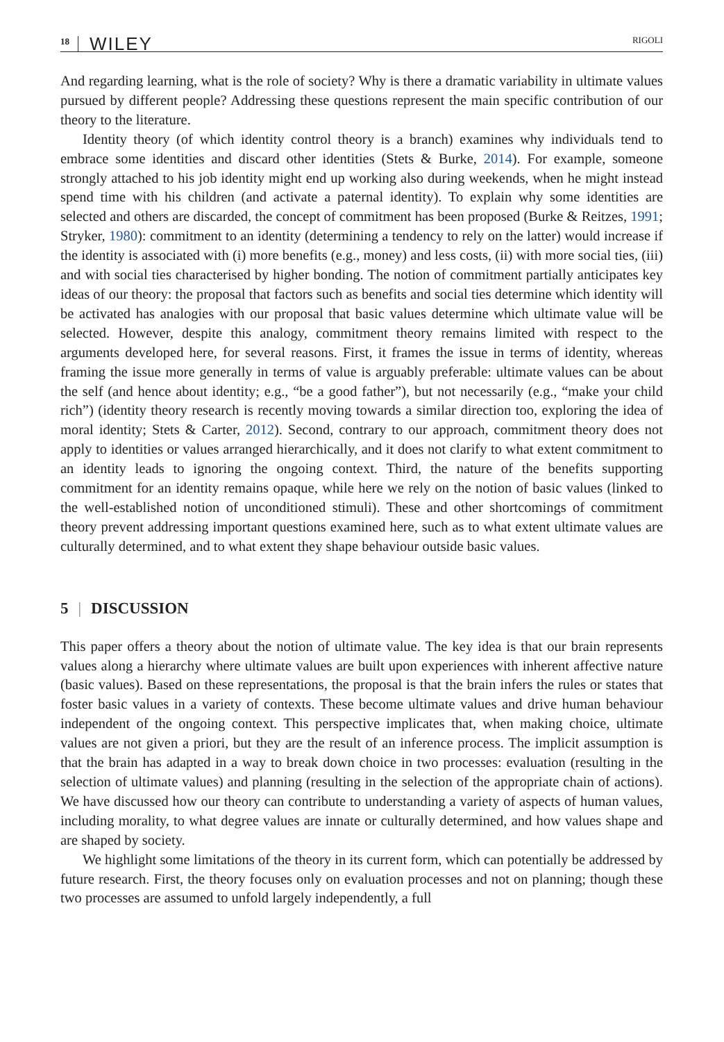18 WILEY RIGOLI
And regarding learning, what is the role of society? Why is there a dramatic variability in ultimate values pursued by different people? Addressing these questions represent the main specific contribution of our theory to the literature.
Identity theory (of which identity control theory is a branch) examines why individuals tend to embrace some identities and discard other identities (Stets & Burke, 2014). For example, someone strongly attached to his job identity might end up working also during weekends, when he might instead spend time with his children (and activate a paternal identity). To explain why some identities are selected and others are discarded, the concept of commitment has been proposed (Burke & Reitzes, 1991; Stryker, 1980): commitment to an identity (determining a tendency to rely on the latter) would increase if the identity is associated with (i) more benefits (e.g., money) and less costs, (ii) with more social ties, (iii) and with social ties characterised by higher bonding. The notion of commitment partially anticipates key ideas of our theory: the proposal that factors such as benefits and social ties determine which identity will be activated has analogies with our proposal that basic values determine which ultimate value will be selected. However, despite this analogy, commitment theory remains limited with respect to the arguments developed here, for several reasons. First, it frames the issue in terms of identity, whereas framing the issue more generally in terms of value is arguably preferable: ultimate values can be about the self (and hence about identity; e.g., “be a good father”), but not necessarily (e.g., “make your child rich”) (identity theory research is recently moving towards a similar direction too, exploring the idea of moral identity; Stets & Carter, 2012). Second, contrary to our approach, commitment theory does not apply to identities or values arranged hierarchically, and it does not clarify to what extent commitment to an identity leads to ignoring the ongoing context. Third, the nature of the benefits supporting commitment for an identity remains opaque, while here we rely on the notion of basic values (linked to the well-established notion of unconditioned stimuli). These and other shortcomings of commitment theory prevent addressing important questions examined here, such as to what extent ultimate values are culturally determined, and to what extent they shape behaviour outside basic values.
5 | DISCUSSION
This paper offers a theory about the notion of ultimate value. The key idea is that our brain represents values along a hierarchy where ultimate values are built upon experiences with inherent affective nature (basic values). Based on these representations, the proposal is that the brain infers the rules or states that foster basic values in a variety of contexts. These become ultimate values and drive human behaviour independent of the ongoing context. This perspective implicates that, when making choice, ultimate values are not given a priori, but they are the result of an inference process. The implicit assumption is that the brain has adapted in a way to break down choice in two processes: evaluation (resulting in the selection of ultimate values) and planning (resulting in the selection of the appropriate chain of actions). We have discussed how our theory can contribute to understanding a variety of aspects of human values, including morality, to what degree values are innate or culturally determined, and how values shape and are shaped by society.
We highlight some limitations of the theory in its current form, which can potentially be addressed by future research. First, the theory focuses only on evaluation processes and not on planning; though these two processes are assumed to unfold largely independently, a full